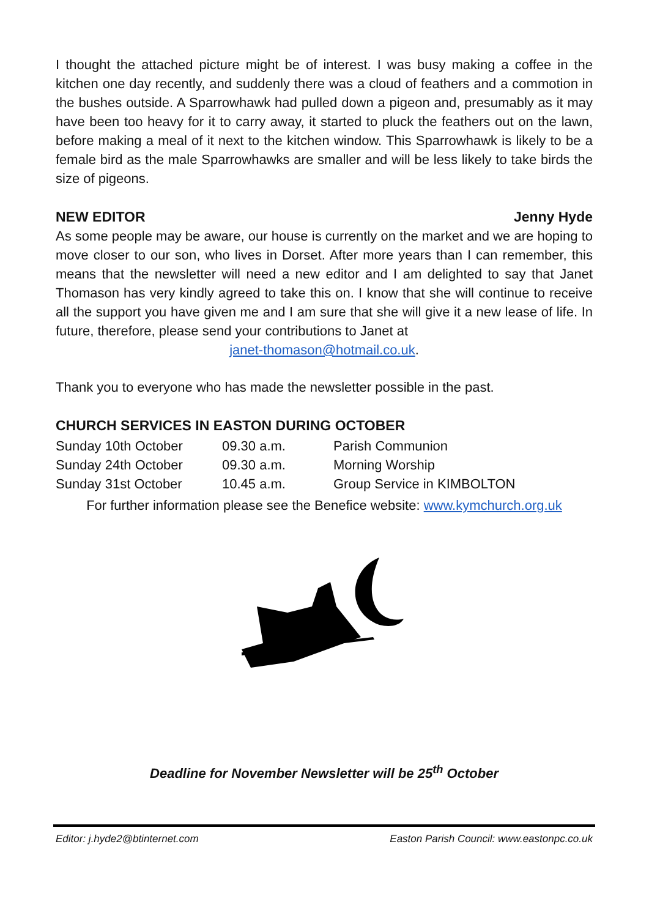I thought the attached picture might be of interest. I was busy making a coffee in the kitchen one day recently, and suddenly there was a cloud of feathers and a commotion in the bushes outside. A Sparrowhawk had pulled down a pigeon and, presumably as it may have been too heavy for it to carry away, it started to pluck the feathers out on the lawn, before making a meal of it next to the kitchen window. This Sparrowhawk is likely to be a female bird as the male Sparrowhawks are smaller and will be less likely to take birds the size of pigeons.
NEW EDITOR Jenny Hyde
As some people may be aware, our house is currently on the market and we are hoping to move closer to our son, who lives in Dorset. After more years than I can remember, this means that the newsletter will need a new editor and I am delighted to say that Janet Thomason has very kindly agreed to take this on. I know that she will continue to receive all the support you have given me and I am sure that she will give it a new lease of life. In future, therefore, please send your contributions to Janet at
janet-thomason@hotmail.co.uk.
Thank you to everyone who has made the newsletter possible in the past.
CHURCH SERVICES IN EASTON DURING OCTOBER
| Sunday 10th October | 09.30 a.m. | Parish Communion |
| Sunday 24th October | 09.30 a.m. | Morning Worship |
| Sunday 31st October | 10.45 a.m. | Group Service in KIMBOLTON |
For further information please see the Benefice website: www.kymchurch.org.uk
Deadline for November Newsletter will be 25<sup>th</sup> October
Editor: j.hyde2@btinternet.com Easton Parish Council: www.eastonpc.co.uk